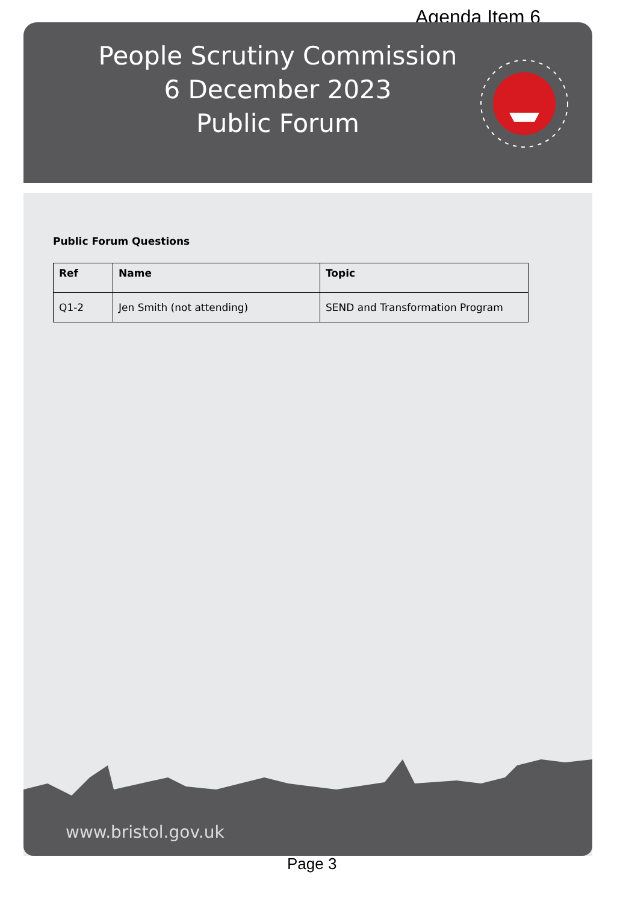Agenda Item 6
People Scrutiny Commission
6 December 2023
Public Forum
Public Forum Questions
| Ref | Name | Topic |
| --- | --- | --- |
| Q1-2 | Jen Smith (not attending) | SEND and Transformation Program |
www.bristol.gov.uk
Page 3